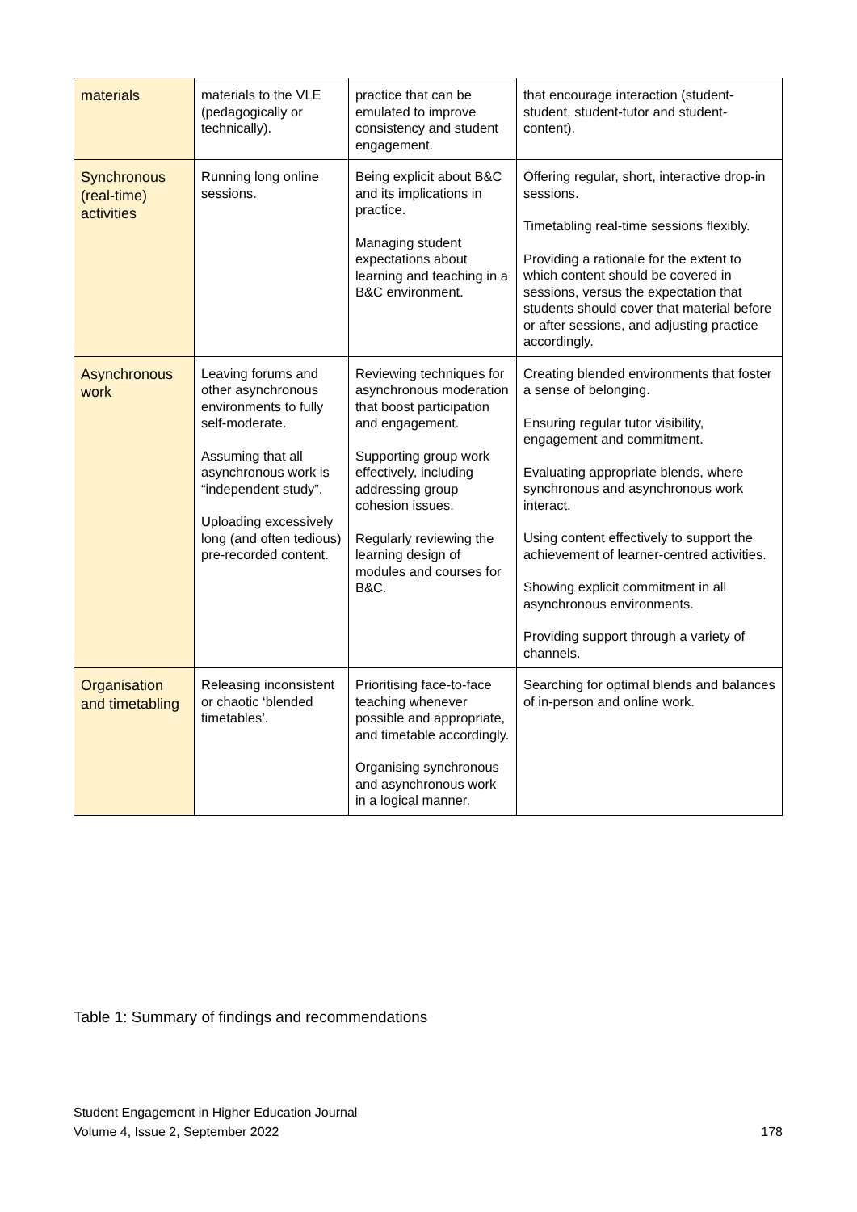| materials | materials to the VLE (pedagogically or technically). | practice that can be emulated to improve consistency and student engagement. | that encourage interaction (student-student, student-tutor and student-content). |
| Synchronous (real-time) activities | Running long online sessions. | Being explicit about B&C and its implications in practice. Managing student expectations about learning and teaching in a B&C environment. | Offering regular, short, interactive drop-in sessions. Timetabling real-time sessions flexibly. Providing a rationale for the extent to which content should be covered in sessions, versus the expectation that students should cover that material before or after sessions, and adjusting practice accordingly. |
| Asynchronous work | Leaving forums and other asynchronous environments to fully self-moderate. Assuming that all asynchronous work is “independent study”. Uploading excessively long (and often tedious) pre-recorded content. | Reviewing techniques for asynchronous moderation that boost participation and engagement. Supporting group work effectively, including addressing group cohesion issues. Regularly reviewing the learning design of modules and courses for B&C. | Creating blended environments that foster a sense of belonging. Ensuring regular tutor visibility, engagement and commitment. Evaluating appropriate blends, where synchronous and asynchronous work interact. Using content effectively to support the achievement of learner-centred activities. Showing explicit commitment in all asynchronous environments. Providing support through a variety of channels. |
| Organisation and timetabling | Releasing inconsistent or chaotic ‘blended timetables’. | Prioritising face-to-face teaching whenever possible and appropriate, and timetable accordingly. Organising synchronous and asynchronous work in a logical manner. | Searching for optimal blends and balances of in-person and online work. |
Table 1: Summary of findings and recommendations
Student Engagement in Higher Education Journal
Volume 4, Issue 2, September 2022
178